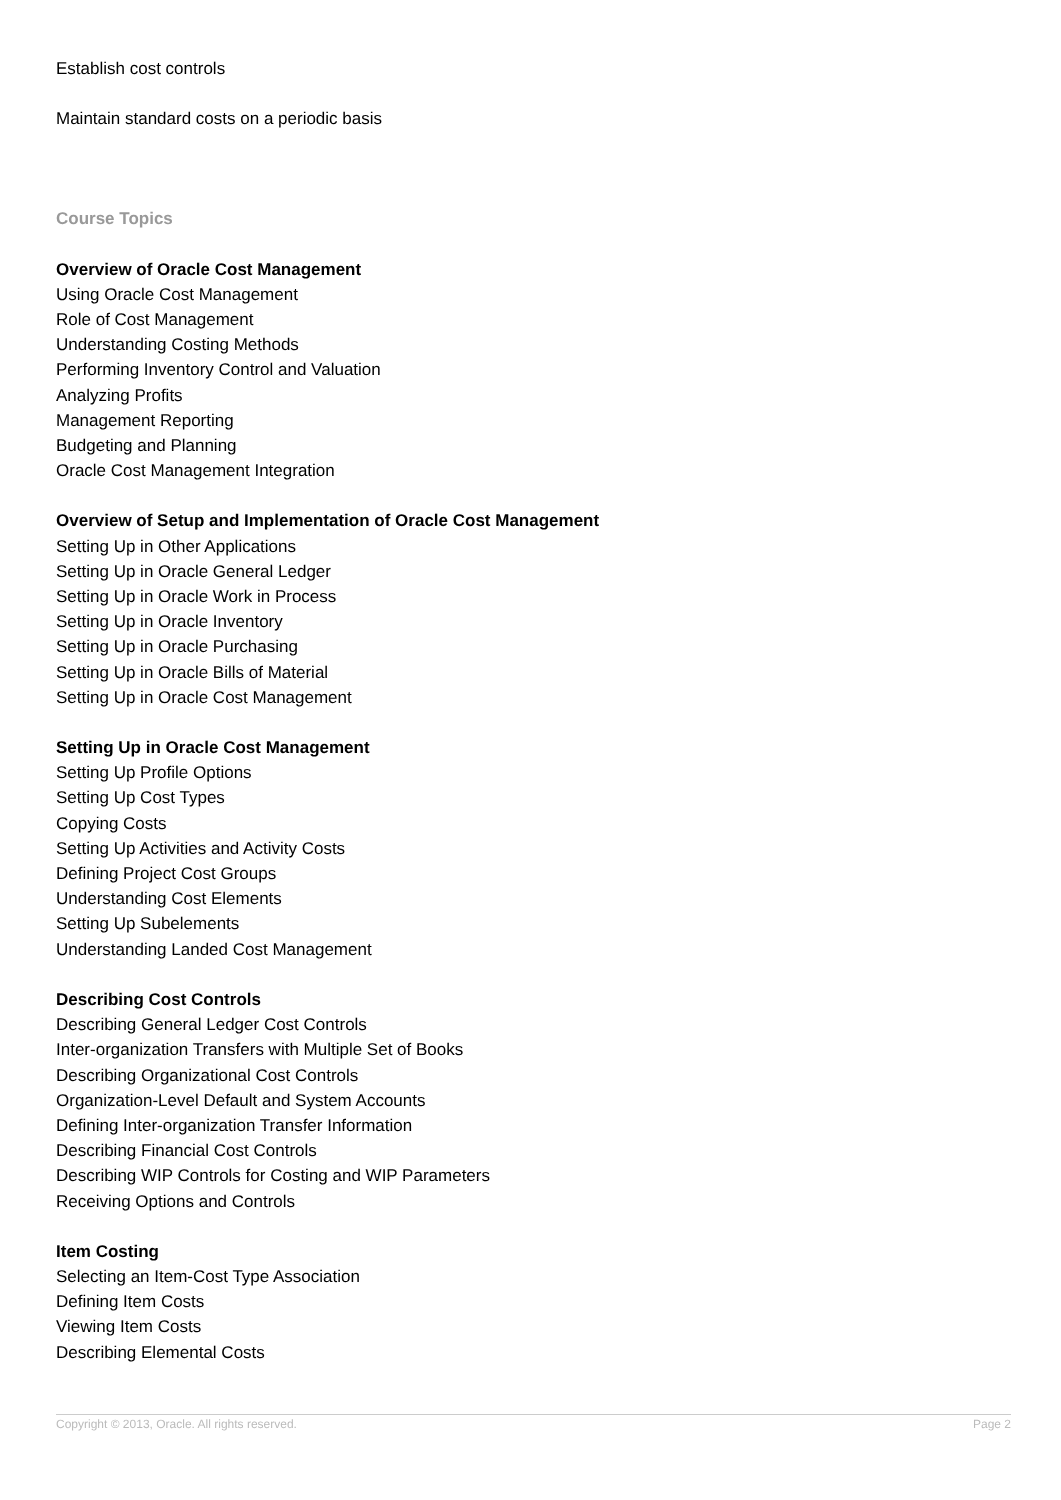Establish cost controls
Maintain standard costs on a periodic basis
Course Topics
Overview of Oracle Cost Management
Using Oracle Cost Management
Role of Cost Management
Understanding Costing Methods
Performing Inventory Control and Valuation
Analyzing Profits
Management Reporting
Budgeting and Planning
Oracle Cost Management Integration
Overview of Setup and Implementation of Oracle Cost Management
Setting Up in Other Applications
Setting Up in Oracle General Ledger
Setting Up in Oracle Work in Process
Setting Up in Oracle Inventory
Setting Up in Oracle Purchasing
Setting Up in Oracle Bills of Material
Setting Up in Oracle Cost Management
Setting Up in Oracle Cost Management
Setting Up Profile Options
Setting Up Cost Types
Copying Costs
Setting Up Activities and Activity Costs
Defining Project Cost Groups
Understanding Cost Elements
Setting Up Subelements
Understanding Landed Cost Management
Describing Cost Controls
Describing General Ledger Cost Controls
Inter-organization Transfers with Multiple Set of Books
Describing Organizational Cost Controls
Organization-Level Default and System Accounts
Defining Inter-organization Transfer Information
Describing Financial Cost Controls
Describing WIP Controls for Costing and WIP Parameters
Receiving Options and Controls
Item Costing
Selecting an Item-Cost Type Association
Defining Item Costs
Viewing Item Costs
Describing Elemental Costs
Copyright © 2013, Oracle. All rights reserved. Page 2